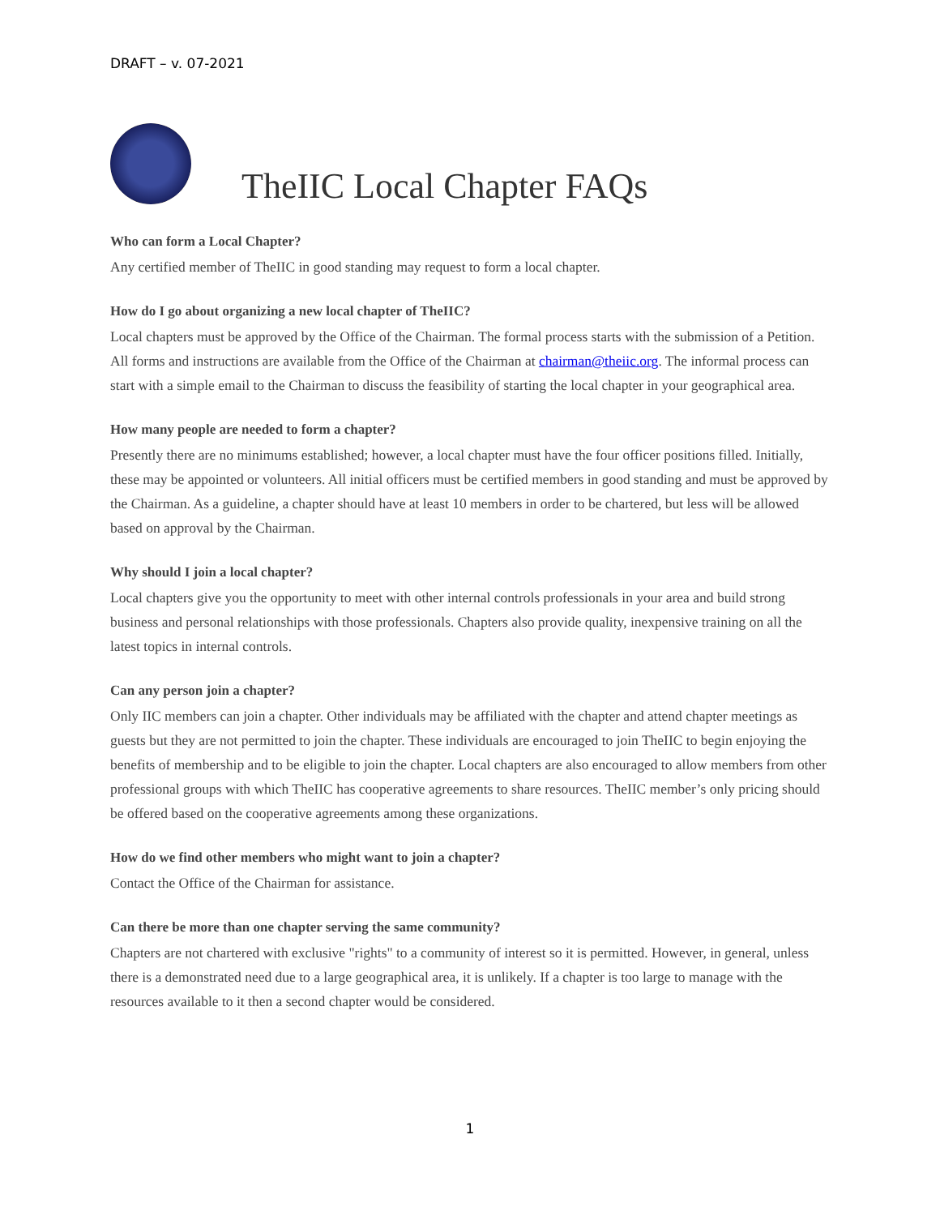DRAFT – v. 07-2021
TheIIC Local Chapter FAQs
Who can form a Local Chapter?
Any certified member of TheIIC in good standing may request to form a local chapter.
How do I go about organizing a new local chapter of TheIIC?
Local chapters must be approved by the Office of the Chairman. The formal process starts with the submission of a Petition. All forms and instructions are available from the Office of the Chairman at chairman@theiic.org. The informal process can start with a simple email to the Chairman to discuss the feasibility of starting the local chapter in your geographical area.
How many people are needed to form a chapter?
Presently there are no minimums established; however, a local chapter must have the four officer positions filled. Initially, these may be appointed or volunteers. All initial officers must be certified members in good standing and must be approved by the Chairman. As a guideline, a chapter should have at least 10 members in order to be chartered, but less will be allowed based on approval by the Chairman.
Why should I join a local chapter?
Local chapters give you the opportunity to meet with other internal controls professionals in your area and build strong business and personal relationships with those professionals. Chapters also provide quality, inexpensive training on all the latest topics in internal controls.
Can any person join a chapter?
Only IIC members can join a chapter. Other individuals may be affiliated with the chapter and attend chapter meetings as guests but they are not permitted to join the chapter. These individuals are encouraged to join TheIIC to begin enjoying the benefits of membership and to be eligible to join the chapter. Local chapters are also encouraged to allow members from other professional groups with which TheIIC has cooperative agreements to share resources. TheIIC member’s only pricing should be offered based on the cooperative agreements among these organizations.
How do we find other members who might want to join a chapter?
Contact the Office of the Chairman for assistance.
Can there be more than one chapter serving the same community?
Chapters are not chartered with exclusive "rights" to a community of interest so it is permitted. However, in general, unless there is a demonstrated need due to a large geographical area, it is unlikely. If a chapter is too large to manage with the resources available to it then a second chapter would be considered.
1